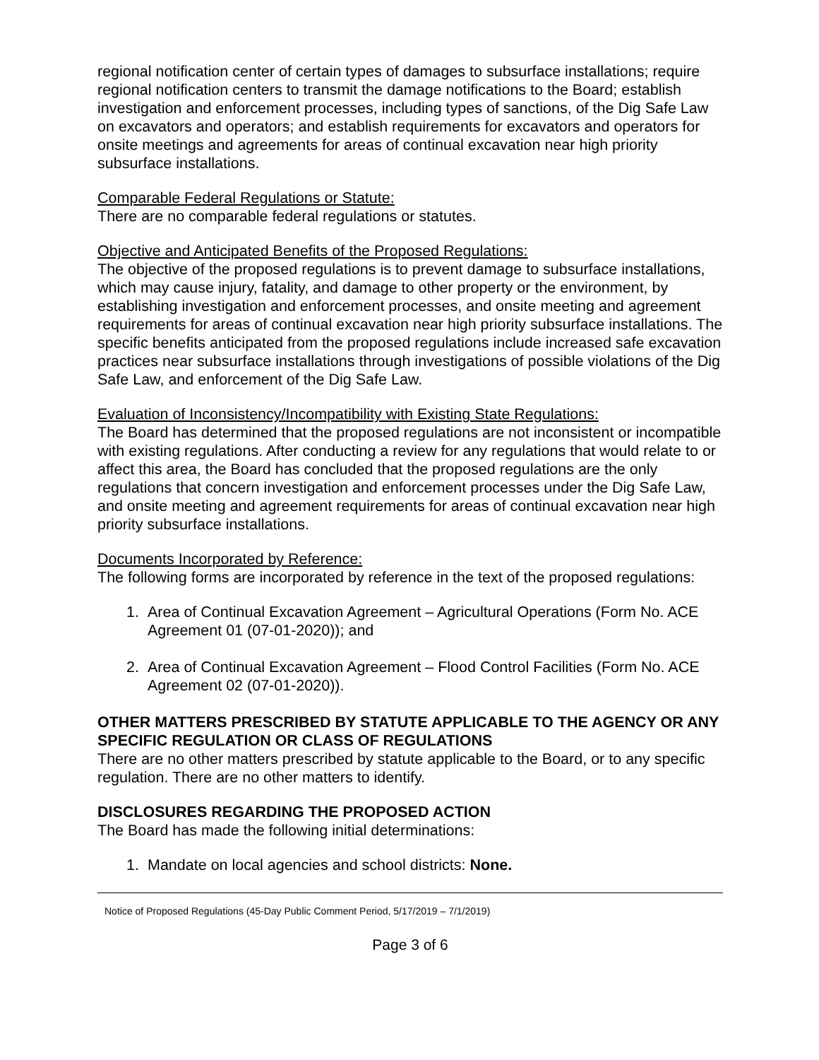regional notification center of certain types of damages to subsurface installations; require regional notification centers to transmit the damage notifications to the Board; establish investigation and enforcement processes, including types of sanctions, of the Dig Safe Law on excavators and operators; and establish requirements for excavators and operators for onsite meetings and agreements for areas of continual excavation near high priority subsurface installations.
Comparable Federal Regulations or Statute:
There are no comparable federal regulations or statutes.
Objective and Anticipated Benefits of the Proposed Regulations:
The objective of the proposed regulations is to prevent damage to subsurface installations, which may cause injury, fatality, and damage to other property or the environment, by establishing investigation and enforcement processes, and onsite meeting and agreement requirements for areas of continual excavation near high priority subsurface installations. The specific benefits anticipated from the proposed regulations include increased safe excavation practices near subsurface installations through investigations of possible violations of the Dig Safe Law, and enforcement of the Dig Safe Law.
Evaluation of Inconsistency/Incompatibility with Existing State Regulations:
The Board has determined that the proposed regulations are not inconsistent or incompatible with existing regulations. After conducting a review for any regulations that would relate to or affect this area, the Board has concluded that the proposed regulations are the only regulations that concern investigation and enforcement processes under the Dig Safe Law, and onsite meeting and agreement requirements for areas of continual excavation near high priority subsurface installations.
Documents Incorporated by Reference:
The following forms are incorporated by reference in the text of the proposed regulations:
1. Area of Continual Excavation Agreement – Agricultural Operations (Form No. ACE Agreement 01 (07-01-2020)); and
2. Area of Continual Excavation Agreement – Flood Control Facilities (Form No. ACE Agreement 02 (07-01-2020)).
OTHER MATTERS PRESCRIBED BY STATUTE APPLICABLE TO THE AGENCY OR ANY SPECIFIC REGULATION OR CLASS OF REGULATIONS
There are no other matters prescribed by statute applicable to the Board, or to any specific regulation. There are no other matters to identify.
DISCLOSURES REGARDING THE PROPOSED ACTION
The Board has made the following initial determinations:
1. Mandate on local agencies and school districts: None.
Notice of Proposed Regulations (45-Day Public Comment Period, 5/17/2019 – 7/1/2019)
Page 3 of 6